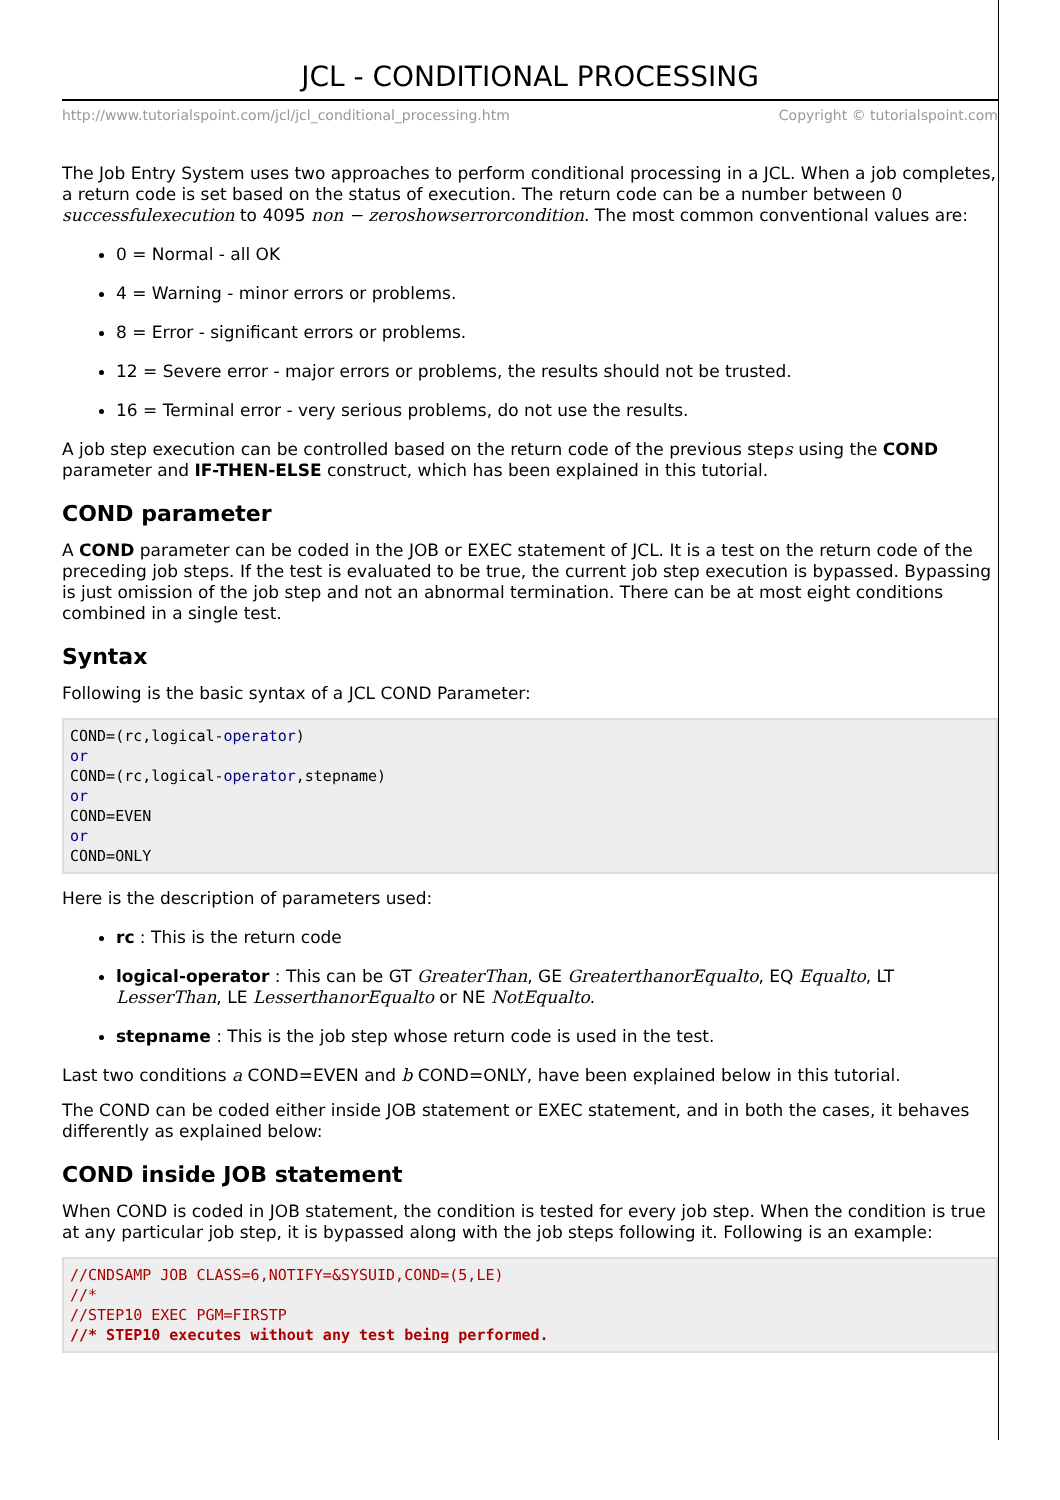JCL - CONDITIONAL PROCESSING
http://www.tutorialspoint.com/jcl/jcl_conditional_processing.htm Copyright © tutorialspoint.com
The Job Entry System uses two approaches to perform conditional processing in a JCL. When a job completes, a return code is set based on the status of execution. The return code can be a number between 0 successfulexecution to 4095 non − zeroshowserrorcondition. The most common conventional values are:
0 = Normal - all OK
4 = Warning - minor errors or problems.
8 = Error - significant errors or problems.
12 = Severe error - major errors or problems, the results should not be trusted.
16 = Terminal error - very serious problems, do not use the results.
A job step execution can be controlled based on the return code of the previous steps using the COND parameter and IF-THEN-ELSE construct, which has been explained in this tutorial.
COND parameter
A COND parameter can be coded in the JOB or EXEC statement of JCL. It is a test on the return code of the preceding job steps. If the test is evaluated to be true, the current job step execution is bypassed. Bypassing is just omission of the job step and not an abnormal termination. There can be at most eight conditions combined in a single test.
Syntax
Following is the basic syntax of a JCL COND Parameter:
COND=(rc,logical-operator)
or
COND=(rc,logical-operator,stepname)
or
COND=EVEN
or
COND=ONLY
Here is the description of parameters used:
rc : This is the return code
logical-operator : This can be GT GreaterThan, GE GreaterthanorEqualto, EQ Equalto, LT LesserThan, LE LesserthanorEqualto or NE NotEqualto.
stepname : This is the job step whose return code is used in the test.
Last two conditions a COND=EVEN and b COND=ONLY, have been explained below in this tutorial.
The COND can be coded either inside JOB statement or EXEC statement, and in both the cases, it behaves differently as explained below:
COND inside JOB statement
When COND is coded in JOB statement, the condition is tested for every job step. When the condition is true at any particular job step, it is bypassed along with the job steps following it. Following is an example:
//CNDSAMP JOB CLASS=6,NOTIFY=&SYSUID,COND=(5,LE)
//*
//STEP10 EXEC PGM=FIRSTP
//* STEP10 executes without any test being performed.